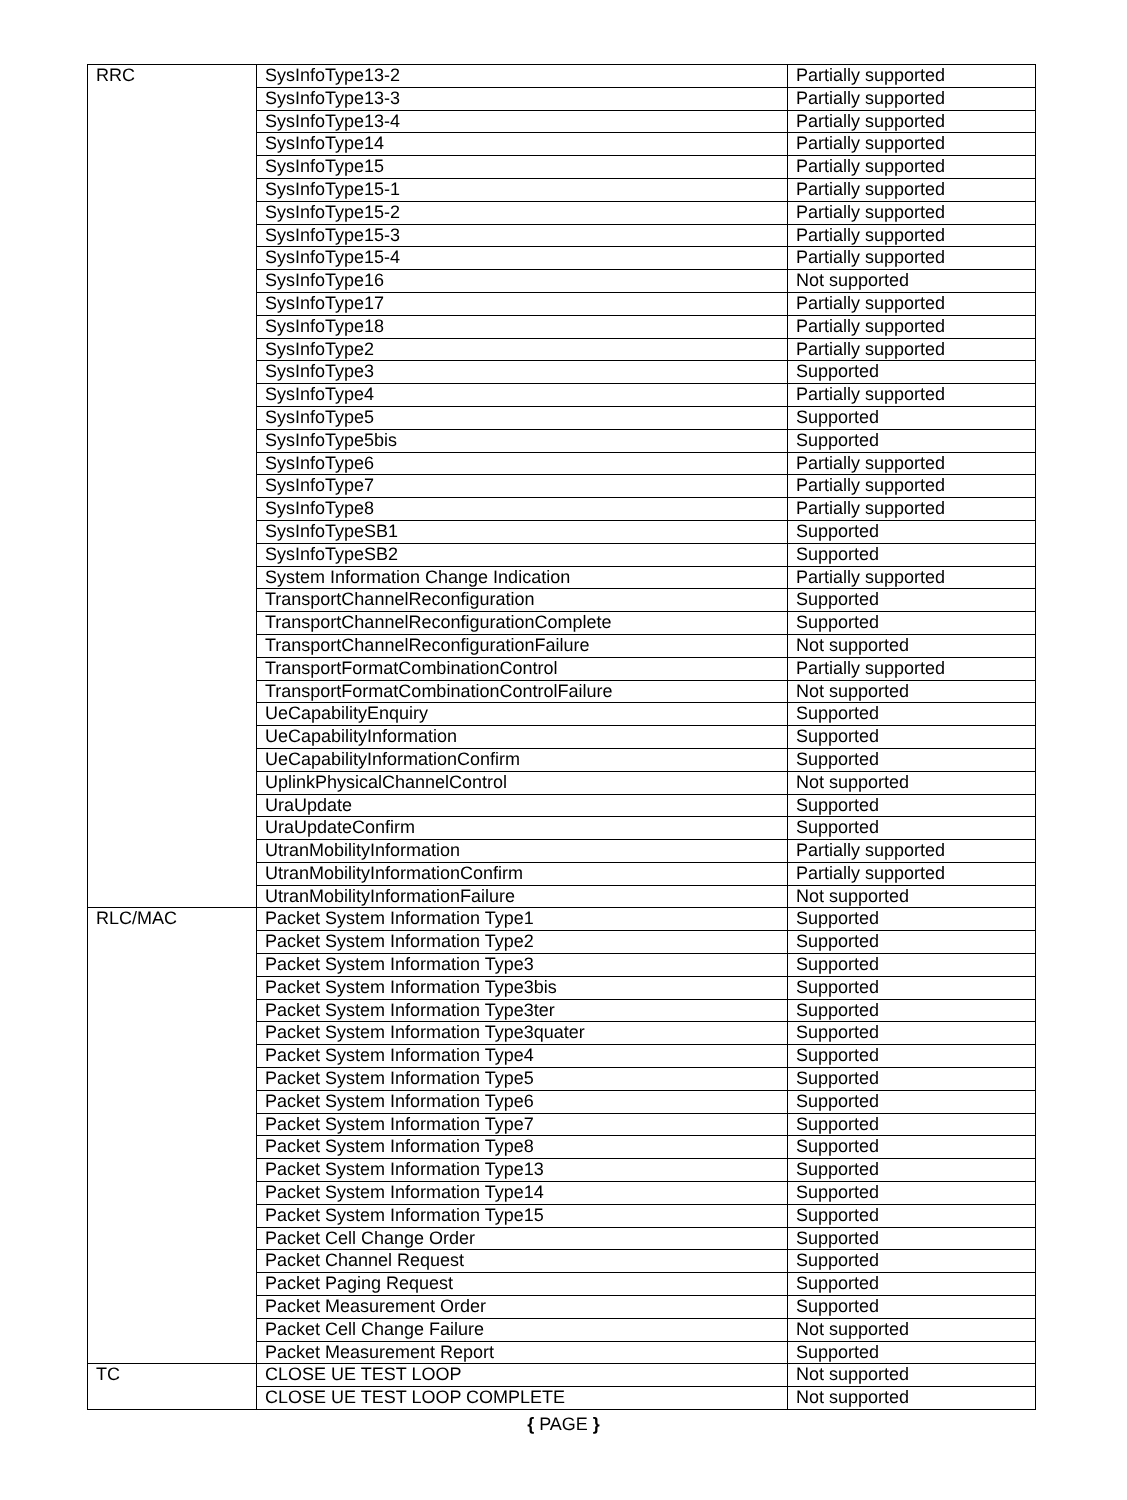| RRC | SysInfoType13-2 | Partially supported |
| | SysInfoType13-3 | Partially supported |
| | SysInfoType13-4 | Partially supported |
| | SysInfoType14 | Partially supported |
| | SysInfoType15 | Partially supported |
| | SysInfoType15-1 | Partially supported |
| | SysInfoType15-2 | Partially supported |
| | SysInfoType15-3 | Partially supported |
| | SysInfoType15-4 | Partially supported |
| | SysInfoType16 | Not supported |
| | SysInfoType17 | Partially supported |
| | SysInfoType18 | Partially supported |
| | SysInfoType2 | Partially supported |
| | SysInfoType3 | Supported |
| | SysInfoType4 | Partially supported |
| | SysInfoType5 | Supported |
| | SysInfoType5bis | Supported |
| | SysInfoType6 | Partially supported |
| | SysInfoType7 | Partially supported |
| | SysInfoType8 | Partially supported |
| | SysInfoTypeSB1 | Supported |
| | SysInfoTypeSB2 | Supported |
| | System Information Change Indication | Partially supported |
| | TransportChannelReconfiguration | Supported |
| | TransportChannelReconfigurationComplete | Supported |
| | TransportChannelReconfigurationFailure | Not supported |
| | TransportFormatCombinationControl | Partially supported |
| | TransportFormatCombinationControlFailure | Not supported |
| | UeCapabilityEnquiry | Supported |
| | UeCapabilityInformation | Supported |
| | UeCapabilityInformationConfirm | Supported |
| | UplinkPhysicalChannelControl | Not supported |
| | UraUpdate | Supported |
| | UraUpdateConfirm | Supported |
| | UtranMobilityInformation | Partially supported |
| | UtranMobilityInformationConfirm | Partially supported |
| | UtranMobilityInformationFailure | Not supported |
| RLC/MAC | Packet System Information Type1 | Supported |
| | Packet System Information Type2 | Supported |
| | Packet System Information Type3 | Supported |
| | Packet System Information Type3bis | Supported |
| | Packet System Information Type3ter | Supported |
| | Packet System Information Type3quater | Supported |
| | Packet System Information Type4 | Supported |
| | Packet System Information Type5 | Supported |
| | Packet System Information Type6 | Supported |
| | Packet System Information Type7 | Supported |
| | Packet System Information Type8 | Supported |
| | Packet System Information Type13 | Supported |
| | Packet System Information Type14 | Supported |
| | Packet System Information Type15 | Supported |
| | Packet Cell Change Order | Supported |
| | Packet Channel Request | Supported |
| | Packet Paging Request | Supported |
| | Packet Measurement Order | Supported |
| | Packet Cell Change Failure | Not supported |
| | Packet Measurement Report | Supported |
| TC | CLOSE UE TEST LOOP | Not supported |
| | CLOSE UE TEST LOOP COMPLETE | Not supported |
{ PAGE }